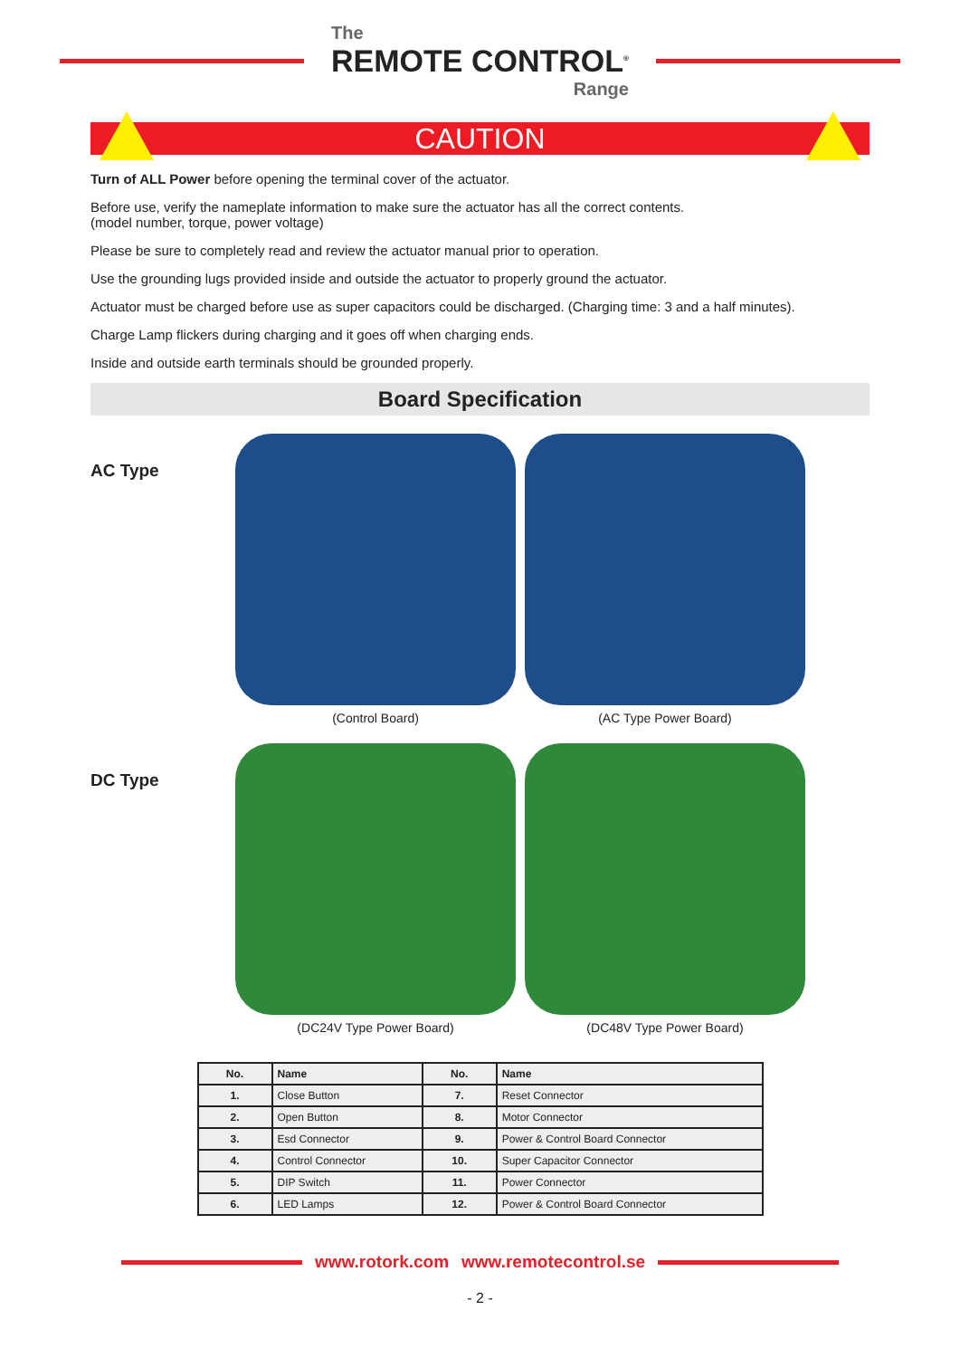The
REMOTE CONTROL<sup>®</sup>
Range
CAUTION
Turn of ALL Power before opening the terminal cover of the actuator.
Before use, verify the nameplate information to make sure the actuator has all the correct contents.
(model number, torque, power voltage)
Please be sure to completely read and review the actuator manual prior to operation.
Use the grounding lugs provided inside and outside the actuator to properly ground the actuator.
Actuator must be charged before use as super capacitors could be discharged. (Charging time: 3 and a half minutes).
Charge Lamp flickers during charging and it goes off when charging ends.
Inside and outside earth terminals should be grounded properly.
Board Specification
AC Type
(Control Board) (AC Type Power Board)
DC Type
(DC24V Type Power Board) (DC48V Type Power Board)
| No. | Name | No. | Name |
| --- | --- | --- | --- |
| 1. | Close Button | 7. | Reset Connector |
| 2. | Open Button | 8. | Motor Connector |
| 3. | Esd Connector | 9. | Power & Control Board Connector |
| 4. | Control Connector | 10. | Super Capacitor Connector |
| 5. | DIP Switch | 11. | Power Connector |
| 6. | LED Lamps | 12. | Power & Control Board Connector |
www.rotork.com www.remotecontrol.se
- 2 -